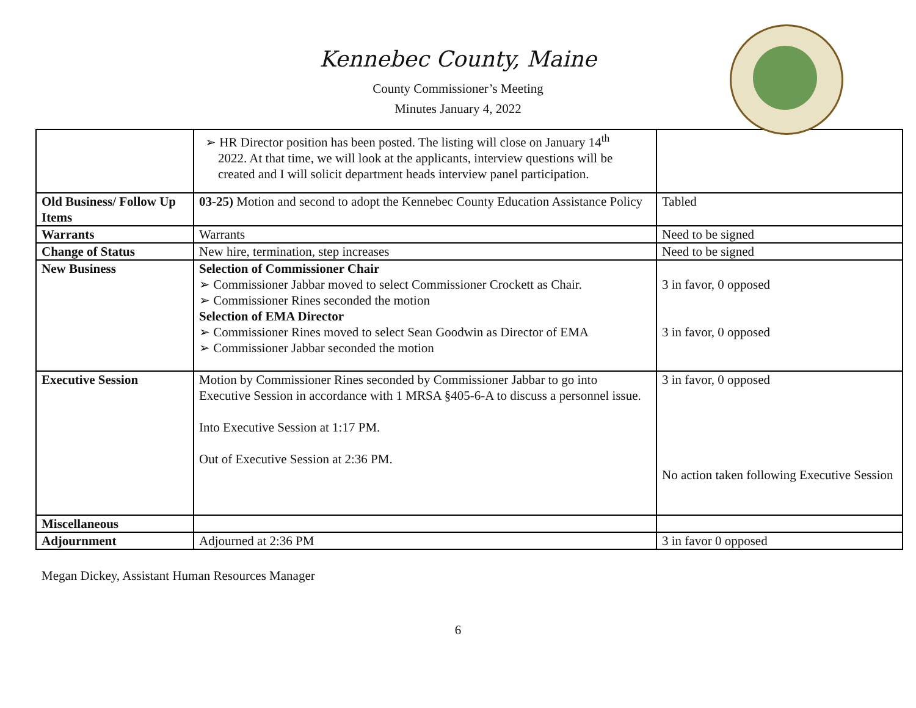Kennebec County, Maine
County Commissioner’s Meeting
Minutes January 4, 2022
| | ➢ HR Director position has been posted. The listing will close on January 14<sup>th</sup> 2022. At that time, we will look at the applicants, interview questions will be created and I will solicit department heads interview panel participation. | |
| Old Business/ Follow Up Items | 03-25) Motion and second to adopt the Kennebec County Education Assistance Policy | Tabled |
| Warrants | Warrants | Need to be signed |
| Change of Status | New hire, termination, step increases | Need to be signed |
| New Business | Selection of Commissioner Chair ➢ Commissioner Jabbar moved to select Commissioner Crockett as Chair. ➢ Commissioner Rines seconded the motion Selection of EMA Director ➢ Commissioner Rines moved to select Sean Goodwin as Director of EMA ➢ Commissioner Jabbar seconded the motion | 3 in favor, 0 opposed 3 in favor, 0 opposed |
| Executive Session | Motion by Commissioner Rines seconded by Commissioner Jabbar to go into Executive Session in accordance with 1 MRSA §405-6-A to discuss a personnel issue. Into Executive Session at 1:17 PM. Out of Executive Session at 2:36 PM. | 3 in favor, 0 opposed No action taken following Executive Session |
| Miscellaneous | | |
| Adjournment | Adjourned at 2:36 PM | 3 in favor 0 opposed |
Megan Dickey, Assistant Human Resources Manager
6